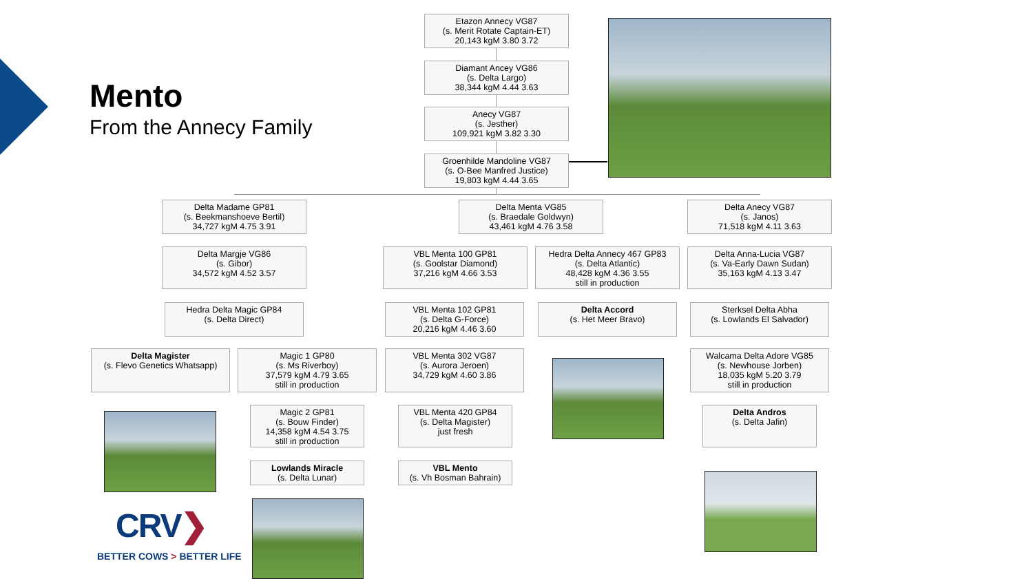Mento
From the Annecy Family
Etazon Annecy VG87
(s. Merit Rotate Captain-ET)
20,143 kgM 3.80 3.72
Diamant Ancey VG86
(s. Delta Largo)
38,344 kgM 4.44 3.63
Anecy VG87
(s. Jesther)
109,921 kgM 3.82 3.30
Groenhilde Mandoline VG87
(s. O-Bee Manfred Justice)
19,803 kgM 4.44 3.65
Delta Madame GP81
(s. Beekmanshoeve Bertil)
34,727 kgM 4.75 3.91
Delta Menta VG85
(s. Braedale Goldwyn)
43,461 kgM 4.76 3.58
Delta Anecy VG87
(s. Janos)
71,518 kgM 4.11 3.63
Delta Margje VG86
(s. Gibor)
34,572 kgM 4.52 3.57
VBL Menta 100 GP81
(s. Goolstar Diamond)
37,216 kgM 4.66 3.53
Hedra Delta Annecy 467 GP83
(s. Delta Atlantic)
48,428 kgM 4.36 3.55
still in production
Delta Anna-Lucia VG87
(s. Va-Early Dawn Sudan)
35,163 kgM 4.13 3.47
Hedra Delta Magic GP84
(s. Delta Direct)
VBL Menta 102 GP81
(s. Delta G-Force)
20,216 kgM 4.46 3.60
Delta Accord
(s. Het Meer Bravo)
Sterksel Delta Abha
(s. Lowlands El Salvador)
Delta Magister
(s. Flevo Genetics Whatsapp)
Magic 1 GP80
(s. Ms Riverboy)
37,579 kgM 4.79 3.65
still in production
VBL Menta 302 VG87
(s. Aurora Jeroen)
34,729 kgM 4.60 3.86
Walcama Delta Adore VG85
(s. Newhouse Jorben)
18,035 kgM 5.20 3.79
still in production
Magic 2 GP81
(s. Bouw Finder)
14,358 kgM 4.54 3.75
still in production
VBL Menta 420 GP84
(s. Delta Magister)
just fresh
Delta Andros
(s. Delta Jafin)
Lowlands Miracle
(s. Delta Lunar)
VBL Mento
(s. Vh Bosman Bahrain)
CRV❯
BETTER COWS > BETTER LIFE